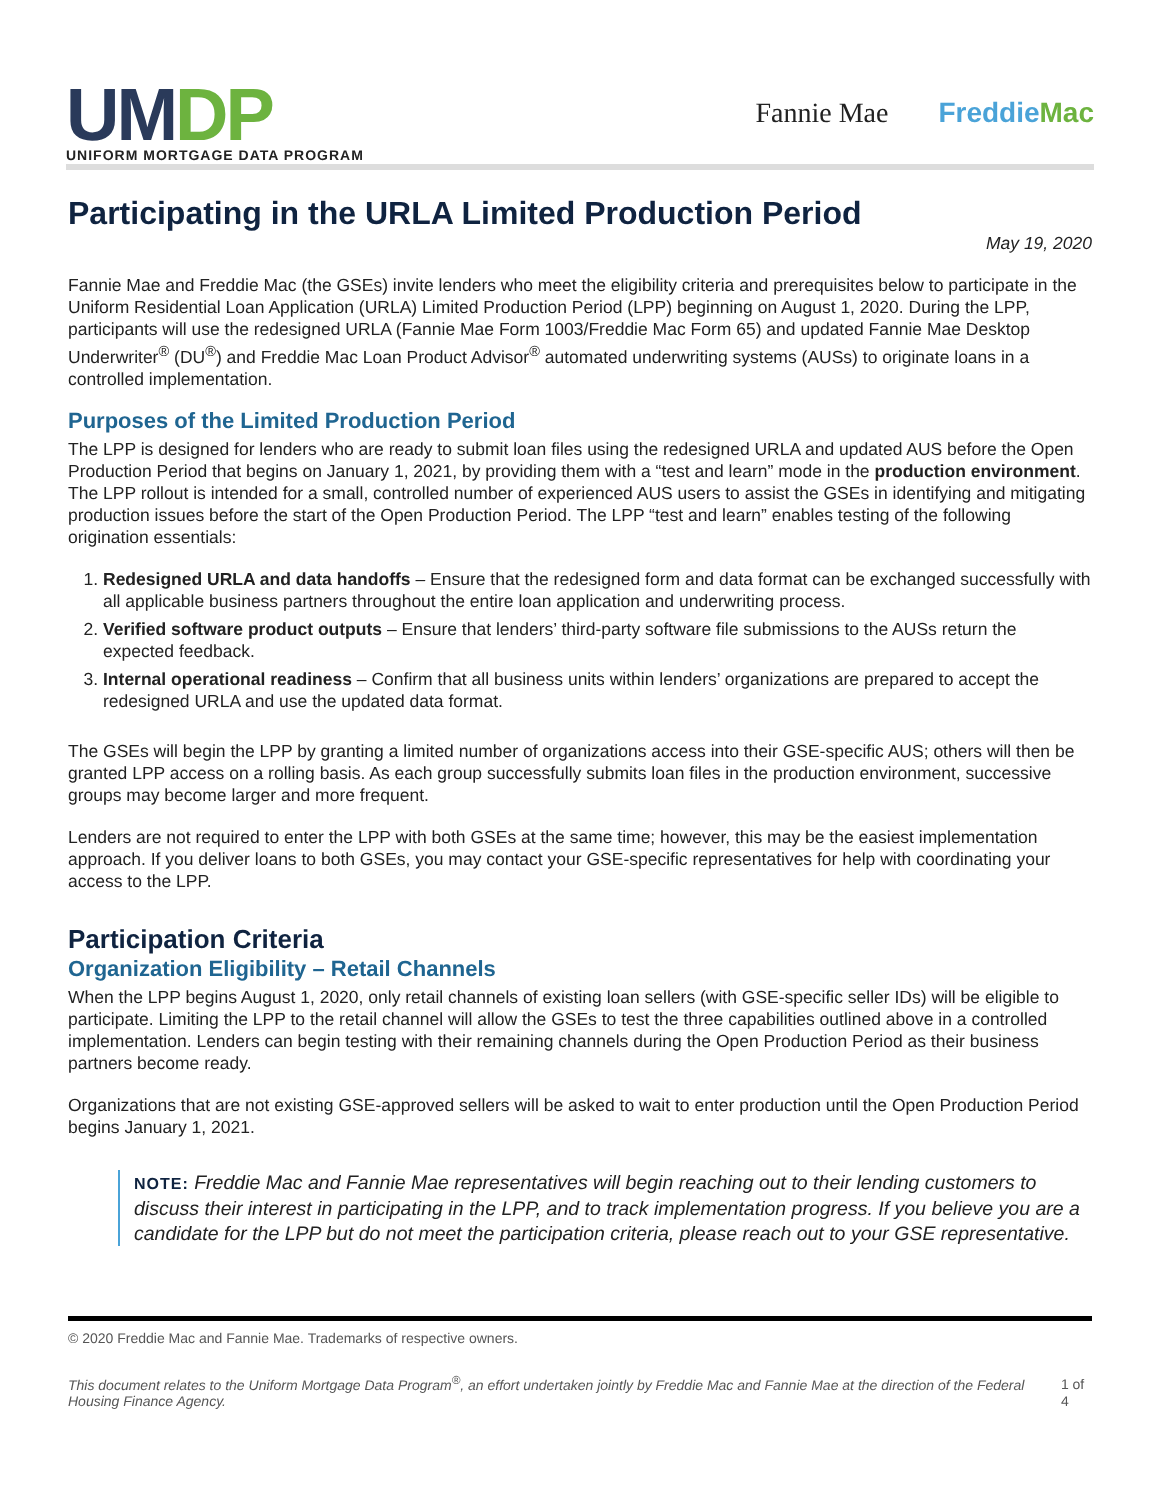UMDP
UNIFORM MORTGAGE DATA PROGRAM
Fannie Mae FreddieMac
Participating in the URLA Limited Production Period
May 19, 2020
Fannie Mae and Freddie Mac (the GSEs) invite lenders who meet the eligibility criteria and prerequisites below to participate in the Uniform Residential Loan Application (URLA) Limited Production Period (LPP) beginning on August 1, 2020. During the LPP, participants will use the redesigned URLA (Fannie Mae Form 1003/Freddie Mac Form 65) and updated Fannie Mae Desktop Underwriter<sup>®</sup> (DU<sup>®</sup>) and Freddie Mac Loan Product Advisor<sup>®</sup> automated underwriting systems (AUSs) to originate loans in a controlled implementation.
Purposes of the Limited Production Period
The LPP is designed for lenders who are ready to submit loan files using the redesigned URLA and updated AUS before the Open Production Period that begins on January 1, 2021, by providing them with a “test and learn” mode in the production environment. The LPP rollout is intended for a small, controlled number of experienced AUS users to assist the GSEs in identifying and mitigating production issues before the start of the Open Production Period. The LPP “test and learn” enables testing of the following origination essentials:
1. Redesigned URLA and data handoffs – Ensure that the redesigned form and data format can be exchanged successfully with all applicable business partners throughout the entire loan application and underwriting process.
2. Verified software product outputs – Ensure that lenders’ third-party software file submissions to the AUSs return the expected feedback.
3. Internal operational readiness – Confirm that all business units within lenders’ organizations are prepared to accept the redesigned URLA and use the updated data format.
The GSEs will begin the LPP by granting a limited number of organizations access into their GSE-specific AUS; others will then be granted LPP access on a rolling basis. As each group successfully submits loan files in the production environment, successive groups may become larger and more frequent.
Lenders are not required to enter the LPP with both GSEs at the same time; however, this may be the easiest implementation approach. If you deliver loans to both GSEs, you may contact your GSE-specific representatives for help with coordinating your access to the LPP.
Participation Criteria
Organization Eligibility – Retail Channels
When the LPP begins August 1, 2020, only retail channels of existing loan sellers (with GSE-specific seller IDs) will be eligible to participate. Limiting the LPP to the retail channel will allow the GSEs to test the three capabilities outlined above in a controlled implementation. Lenders can begin testing with their remaining channels during the Open Production Period as their business partners become ready.
Organizations that are not existing GSE-approved sellers will be asked to wait to enter production until the Open Production Period begins January 1, 2021.
NOTE: Freddie Mac and Fannie Mae representatives will begin reaching out to their lending customers to discuss their interest in participating in the LPP, and to track implementation progress. If you believe you are a candidate for the LPP but do not meet the participation criteria, please reach out to your GSE representative.
© 2020 Freddie Mac and Fannie Mae. Trademarks of respective owners.
This document relates to the Uniform Mortgage Data Program<sup>®</sup>, an effort undertaken jointly by Freddie Mac and Fannie Mae at the direction of the Federal Housing Finance Agency. 1 of 4